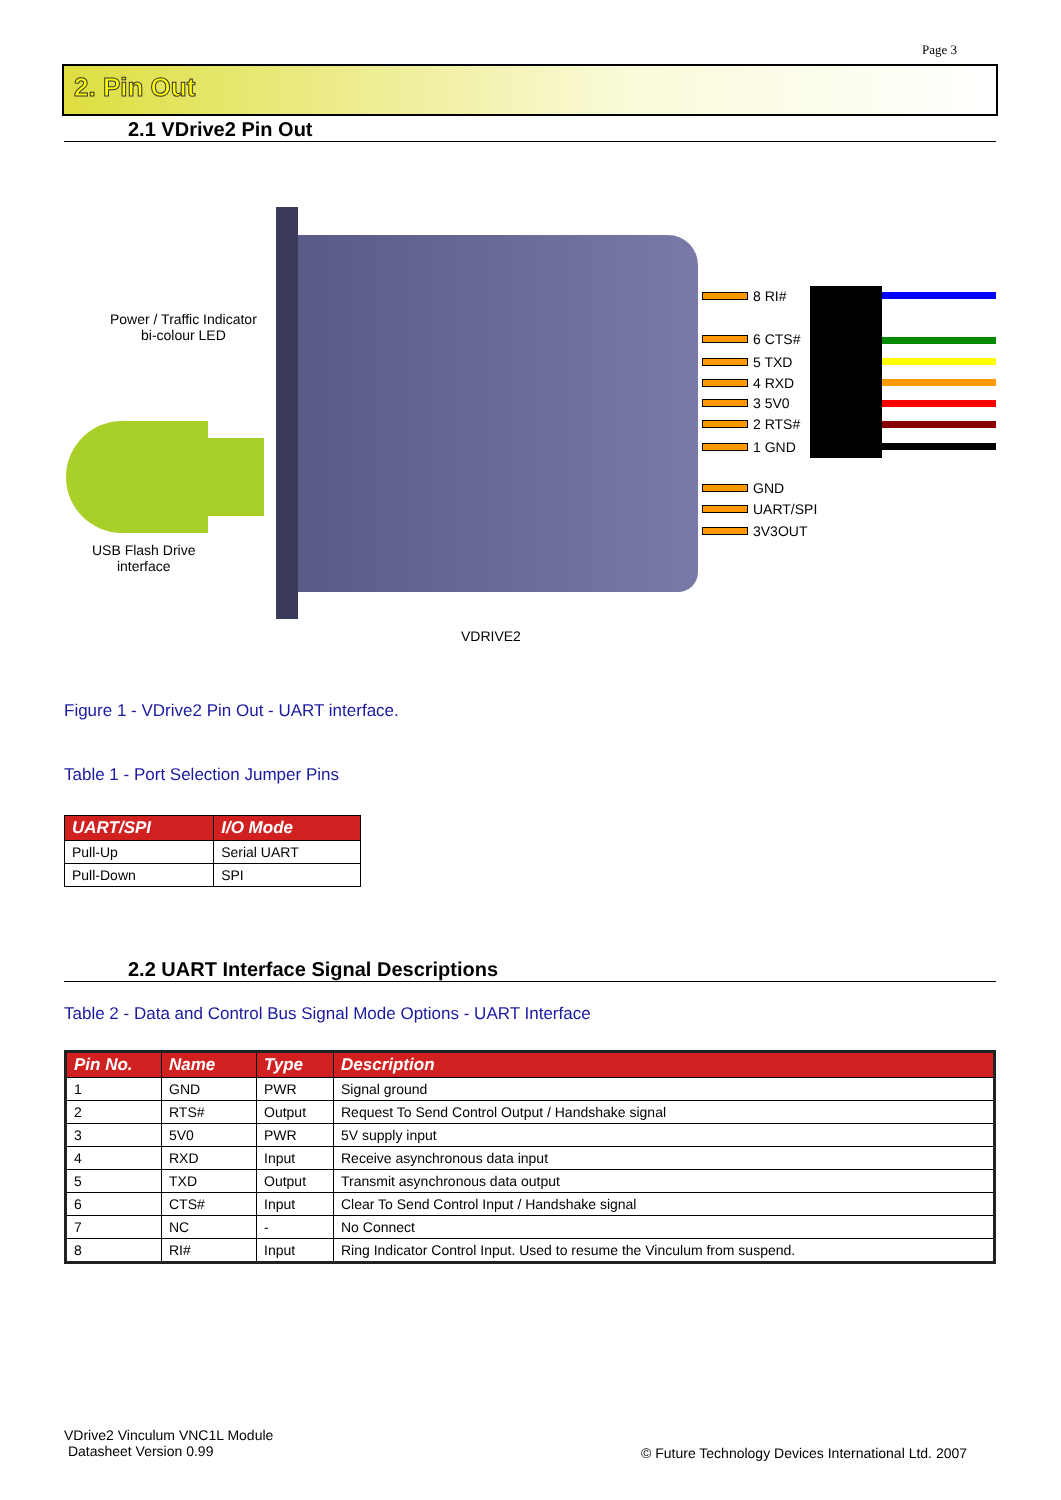Page 3
2. Pin Out
2.1 VDrive2 Pin Out
Power / Traffic Indicator
bi-colour LED
USB Flash Drive
interface
VDRIVE2
8 RI#
6 CTS#
5 TXD
4 RXD
3 5V0
2 RTS#
1 GND
GND
UART/SPI
3V3OUT
Figure 1 - VDrive2 Pin Out - UART interface.
Table 1 - Port Selection Jumper Pins
| UART/SPI | I/O Mode |
| --- | --- |
| Pull-Up | Serial UART |
| Pull-Down | SPI |
2.2 UART Interface Signal Descriptions
Table 2 - Data and Control Bus Signal Mode Options - UART Interface
| Pin No. | Name | Type | Description |
| --- | --- | --- | --- |
| 1 | GND | PWR | Signal ground |
| 2 | RTS# | Output | Request To Send Control Output / Handshake signal |
| 3 | 5V0 | PWR | 5V supply input |
| 4 | RXD | Input | Receive asynchronous data input |
| 5 | TXD | Output | Transmit asynchronous data output |
| 6 | CTS# | Input | Clear To Send Control Input / Handshake signal |
| 7 | NC | - | No Connect |
| 8 | RI# | Input | Ring Indicator Control Input. Used to resume the Vinculum from suspend. |
VDrive2 Vinculum VNC1L Module
Datasheet Version 0.99
© Future Technology Devices International Ltd. 2007